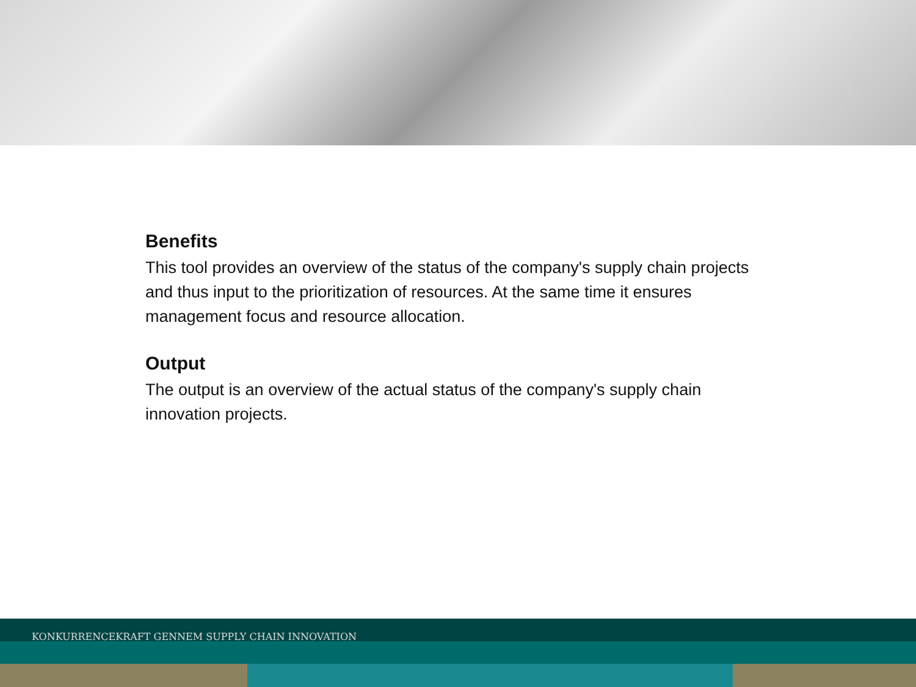Benefits
This tool provides an overview of the status of the company's supply chain projects and thus input to the prioritization of resources. At the same time it ensures management focus and resource allocation.
Output
The output is an overview of the actual status of the company's supply chain innovation projects.
KONKURRENCEKRAFT GENNEM SUPPLY CHAIN INNOVATION